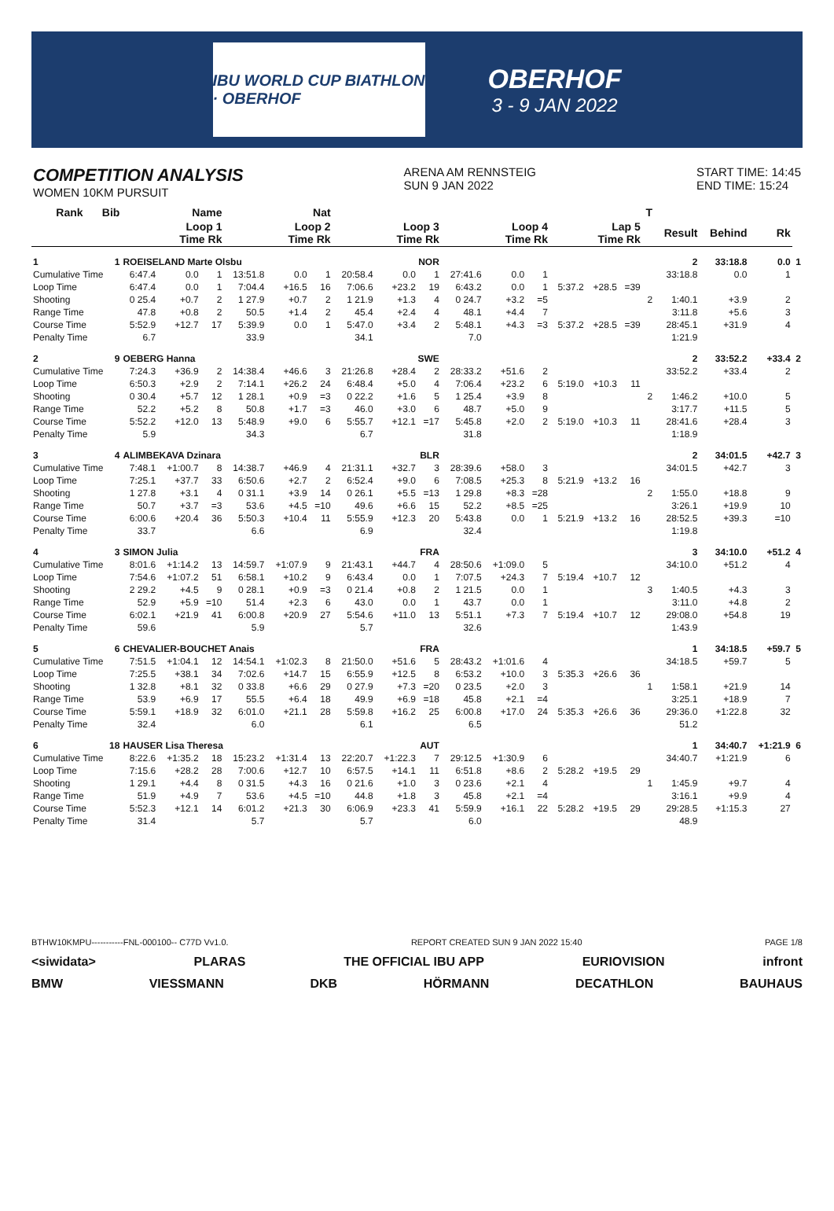IBU WORLD CUP BIATHLON · OBERHOF
OBERHOF
3 - 9 JAN 2022
COMPETITION ANALYSIS
WOMEN 10KM PURSUIT
ARENA AM RENNSTEIG
SUN 9 JAN 2022
START TIME: 14:45
END TIME: 15:24
| Rank | Bib | Name | | | Nat | | | | | | | | | | | | T | | | | |
| --- | --- | --- | --- | --- | --- | --- | --- | --- | --- | --- | --- | --- | --- | --- | --- | --- | --- | --- | --- | --- | --- |
| | | Loop 1 Time Rk | | | Loop 2 Time Rk | | | Loop 3 Time Rk | | | Loop 4 Time Rk | | | Lap 5 Time Rk | | | | Result | Behind | Rk | |
| 1 | 1 | ROEISELAND Marte Olsbu | | | | | NOR | | | | | | | | | | | 2 | 33:18.8 | 0.0 | 1 |
| Cumulative Time | | 6:47.4 | 0.0 | 1 | 13:51.8 | 0.0 | 1 | 20:58.4 | 0.0 | 1 | 27:41.6 | 0.0 | 1 | | | | | 33:18.8 | 0.0 | 1 | |
| Loop Time | | 6:47.4 | 0.0 | 1 | 7:04.4 | +16.5 | 16 | 7:06.6 | +23.2 | 19 | 6:43.2 | 0.0 | 1 | 5:37.2 | +28.5 | =39 | | | | | |
| Shooting | | 0 25.4 | +0.7 | 2 | 1 27.9 | +0.7 | 2 | 1 21.9 | +1.3 | 4 | 0 24.7 | +3.2 | =5 | | | | 2 | 1:40.1 | +3.9 | 2 | |
| Range Time | | 47.8 | +0.8 | 2 | 50.5 | +1.4 | 2 | 45.4 | +2.4 | 4 | 48.1 | +4.4 | 7 | | | | | 3:11.8 | +5.6 | 3 | |
| Course Time | | 5:52.9 | +12.7 | 17 | 5:39.9 | 0.0 | 1 | 5:47.0 | +3.4 | 2 | 5:48.1 | +4.3 | =3 | 5:37.2 | +28.5 | =39 | | 28:45.1 | +31.9 | 4 | |
| Penalty Time | | 6.7 | | | 33.9 | | | 34.1 | | | 7.0 | | | | | | | 1:21.9 | | | |
| 2 | 9 | OEBERG Hanna | | | | | SWE | | | | | | | | | | | 2 | 33:52.2 | +33.4 | 2 |
| Cumulative Time | | 7:24.3 | +36.9 | 2 | 14:38.4 | +46.6 | 3 | 21:26.8 | +28.4 | 2 | 28:33.2 | +51.6 | 2 | | | | | 33:52.2 | +33.4 | 2 | |
| Loop Time | | 6:50.3 | +2.9 | 2 | 7:14.1 | +26.2 | 24 | 6:48.4 | +5.0 | 4 | 7:06.4 | +23.2 | 6 | 5:19.0 | +10.3 | 11 | | | | | |
| Shooting | | 0 30.4 | +5.7 | 12 | 1 28.1 | +0.9 | =3 | 0 22.2 | +1.6 | 5 | 1 25.4 | +3.9 | 8 | | | | 2 | 1:46.2 | +10.0 | 5 | |
| Range Time | | 52.2 | +5.2 | 8 | 50.8 | +1.7 | =3 | 46.0 | +3.0 | 6 | 48.7 | +5.0 | 9 | | | | | 3:17.7 | +11.5 | 5 | |
| Course Time | | 5:52.2 | +12.0 | 13 | 5:48.9 | +9.0 | 6 | 5:55.7 | +12.1 | =17 | 5:45.8 | +2.0 | 2 | 5:19.0 | +10.3 | 11 | | 28:41.6 | +28.4 | 3 | |
| Penalty Time | | 5.9 | | | 34.3 | | | 6.7 | | | 31.8 | | | | | | | 1:18.9 | | | |
| 3 | 4 | ALIMBEKAVA Dzinara | | | | | BLR | | | | | | | | | | | 2 | 34:01.5 | +42.7 | 3 |
| Cumulative Time | | 7:48.1 | +1:00.7 | 8 | 14:38.7 | +46.9 | 4 | 21:31.1 | +32.7 | 3 | 28:39.6 | +58.0 | 3 | | | | | 34:01.5 | +42.7 | 3 | |
| Loop Time | | 7:25.1 | +37.7 | 33 | 6:50.6 | +2.7 | 2 | 6:52.4 | +9.0 | 6 | 7:08.5 | +25.3 | 8 | 5:21.9 | +13.2 | 16 | | | | | |
| Shooting | | 1 27.8 | +3.1 | 4 | 0 31.1 | +3.9 | 14 | 0 26.1 | +5.5 | =13 | 1 29.8 | +8.3 | =28 | | | | 2 | 1:55.0 | +18.8 | 9 | |
| Range Time | | 50.7 | +3.7 | =3 | 53.6 | +4.5 | =10 | 49.6 | +6.6 | 15 | 52.2 | +8.5 | =25 | | | | | 3:26.1 | +19.9 | 10 | |
| Course Time | | 6:00.6 | +20.4 | 36 | 5:50.3 | +10.4 | 11 | 5:55.9 | +12.3 | 20 | 5:43.8 | 0.0 | 1 | 5:21.9 | +13.2 | 16 | | 28:52.5 | +39.3 | =10 | |
| Penalty Time | | 33.7 | | | 6.6 | | | 6.9 | | | 32.4 | | | | | | | 1:19.8 | | | |
| 4 | 3 | SIMON Julia | | | | | FRA | | | | | | | | | | | 3 | 34:10.0 | +51.2 | 4 |
| Cumulative Time | | 8:01.6 | +1:14.2 | 13 | 14:59.7 | +1:07.9 | 9 | 21:43.1 | +44.7 | 4 | 28:50.6 | +1:09.0 | 5 | | | | | 34:10.0 | +51.2 | 4 | |
| Loop Time | | 7:54.6 | +1:07.2 | 51 | 6:58.1 | +10.2 | 9 | 6:43.4 | 0.0 | 1 | 7:07.5 | +24.3 | 7 | 5:19.4 | +10.7 | 12 | | | | | |
| Shooting | | 2 29.2 | +4.5 | 9 | 0 28.1 | +0.9 | =3 | 0 21.4 | +0.8 | 2 | 1 21.5 | 0.0 | 1 | | | | 3 | 1:40.5 | +4.3 | 3 | |
| Range Time | | 52.9 | +5.9 | =10 | 51.4 | +2.3 | 6 | 43.0 | 0.0 | 1 | 43.7 | 0.0 | 1 | | | | | 3:11.0 | +4.8 | 2 | |
| Course Time | | 6:02.1 | +21.9 | 41 | 6:00.8 | +20.9 | 27 | 5:54.6 | +11.0 | 13 | 5:51.1 | +7.3 | 7 | 5:19.4 | +10.7 | 12 | | 29:08.0 | +54.8 | 19 | |
| Penalty Time | | 59.6 | | | 5.9 | | | 5.7 | | | 32.6 | | | | | | | 1:43.9 | | | |
| 5 | 6 | CHEVALIER-BOUCHET Anais | | | | | FRA | | | | | | | | | | | 1 | 34:18.5 | +59.7 | 5 |
| Cumulative Time | | 7:51.5 | +1:04.1 | 12 | 14:54.1 | +1:02.3 | 8 | 21:50.0 | +51.6 | 5 | 28:43.2 | +1:01.6 | 4 | | | | | 34:18.5 | +59.7 | 5 | |
| Loop Time | | 7:25.5 | +38.1 | 34 | 7:02.6 | +14.7 | 15 | 6:55.9 | +12.5 | 8 | 6:53.2 | +10.0 | 3 | 5:35.3 | +26.6 | 36 | | | | | |
| Shooting | | 1 32.8 | +8.1 | 32 | 0 33.8 | +6.6 | 29 | 0 27.9 | +7.3 | =20 | 0 23.5 | +2.0 | 3 | | | | 1 | 1:58.1 | +21.9 | 14 | |
| Range Time | | 53.9 | +6.9 | 17 | 55.5 | +6.4 | 18 | 49.9 | +6.9 | =18 | 45.8 | +2.1 | =4 | | | | | 3:25.1 | +18.9 | 7 | |
| Course Time | | 5:59.1 | +18.9 | 32 | 6:01.0 | +21.1 | 28 | 5:59.8 | +16.2 | 25 | 6:00.8 | +17.0 | 24 | 5:35.3 | +26.6 | 36 | | 29:36.0 | +1:22.8 | 32 | |
| Penalty Time | | 32.4 | | | 6.0 | | | 6.1 | | | 6.5 | | | | | | | 51.2 | | | |
| 6 | 18 | HAUSER Lisa Theresa | | | | | AUT | | | | | | | | | | | 1 | 34:40.7 | +1:21.9 | 6 |
| Cumulative Time | | 8:22.6 | +1:35.2 | 18 | 15:23.2 | +1:31.4 | 13 | 22:20.7 | +1:22.3 | 7 | 29:12.5 | +1:30.9 | 6 | | | | | 34:40.7 | +1:21.9 | 6 | |
| Loop Time | | 7:15.6 | +28.2 | 28 | 7:00.6 | +12.7 | 10 | 6:57.5 | +14.1 | 11 | 6:51.8 | +8.6 | 2 | 5:28.2 | +19.5 | 29 | | | | | |
| Shooting | | 1 29.1 | +4.4 | 8 | 0 31.5 | +4.3 | 16 | 0 21.6 | +1.0 | 3 | 0 23.6 | +2.1 | 4 | | | | 1 | 1:45.9 | +9.7 | 4 | |
| Range Time | | 51.9 | +4.9 | 7 | 53.6 | +4.5 | =10 | 44.8 | +1.8 | 3 | 45.8 | +2.1 | =4 | | | | | 3:16.1 | +9.9 | 4 | |
| Course Time | | 5:52.3 | +12.1 | 14 | 6:01.2 | +21.3 | 30 | 6:06.9 | +23.3 | 41 | 5:59.9 | +16.1 | 22 | 5:28.2 | +19.5 | 29 | | 29:28.5 | +1:15.3 | 27 | |
| Penalty Time | | 31.4 | | | 5.7 | | | 5.7 | | | 6.0 | | | | | | | 48.9 | | | |
BTHW10KMPU-----------FNL-000100-- C77D Vv1.0. REPORT CREATED SUN 9 JAN 2022 15:40 PAGE 1/8
<siwidata> PLARAS THE OFFICIAL IBU APP EURIOVISION infront
BMW VIESSMANN DKB HÖRMANN DECATHLON BAUHAUS